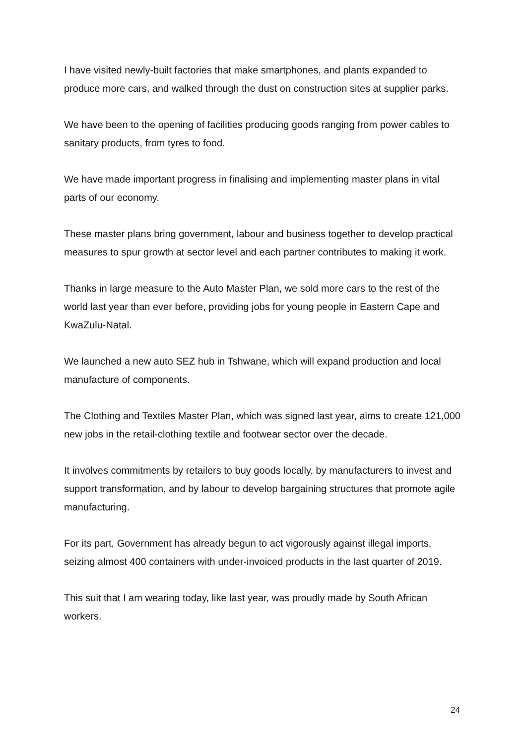I have visited newly-built factories that make smartphones, and plants expanded to produce more cars, and walked through the dust on construction sites at supplier parks.
We have been to the opening of facilities producing goods ranging from power cables to sanitary products, from tyres to food.
We have made important progress in finalising and implementing master plans in vital parts of our economy.
These master plans bring government, labour and business together to develop practical measures to spur growth at sector level and each partner contributes to making it work.
Thanks in large measure to the Auto Master Plan, we sold more cars to the rest of the world last year than ever before, providing jobs for young people in Eastern Cape and KwaZulu-Natal.
We launched a new auto SEZ hub in Tshwane, which will expand production and local manufacture of components.
The Clothing and Textiles Master Plan, which was signed last year, aims to create 121,000 new jobs in the retail-clothing textile and footwear sector over the decade.
It involves commitments by retailers to buy goods locally, by manufacturers to invest and support transformation, and by labour to develop bargaining structures that promote agile manufacturing.
For its part, Government has already begun to act vigorously against illegal imports, seizing almost 400 containers with under-invoiced products in the last quarter of 2019.
This suit that I am wearing today, like last year, was proudly made by South African workers.
24